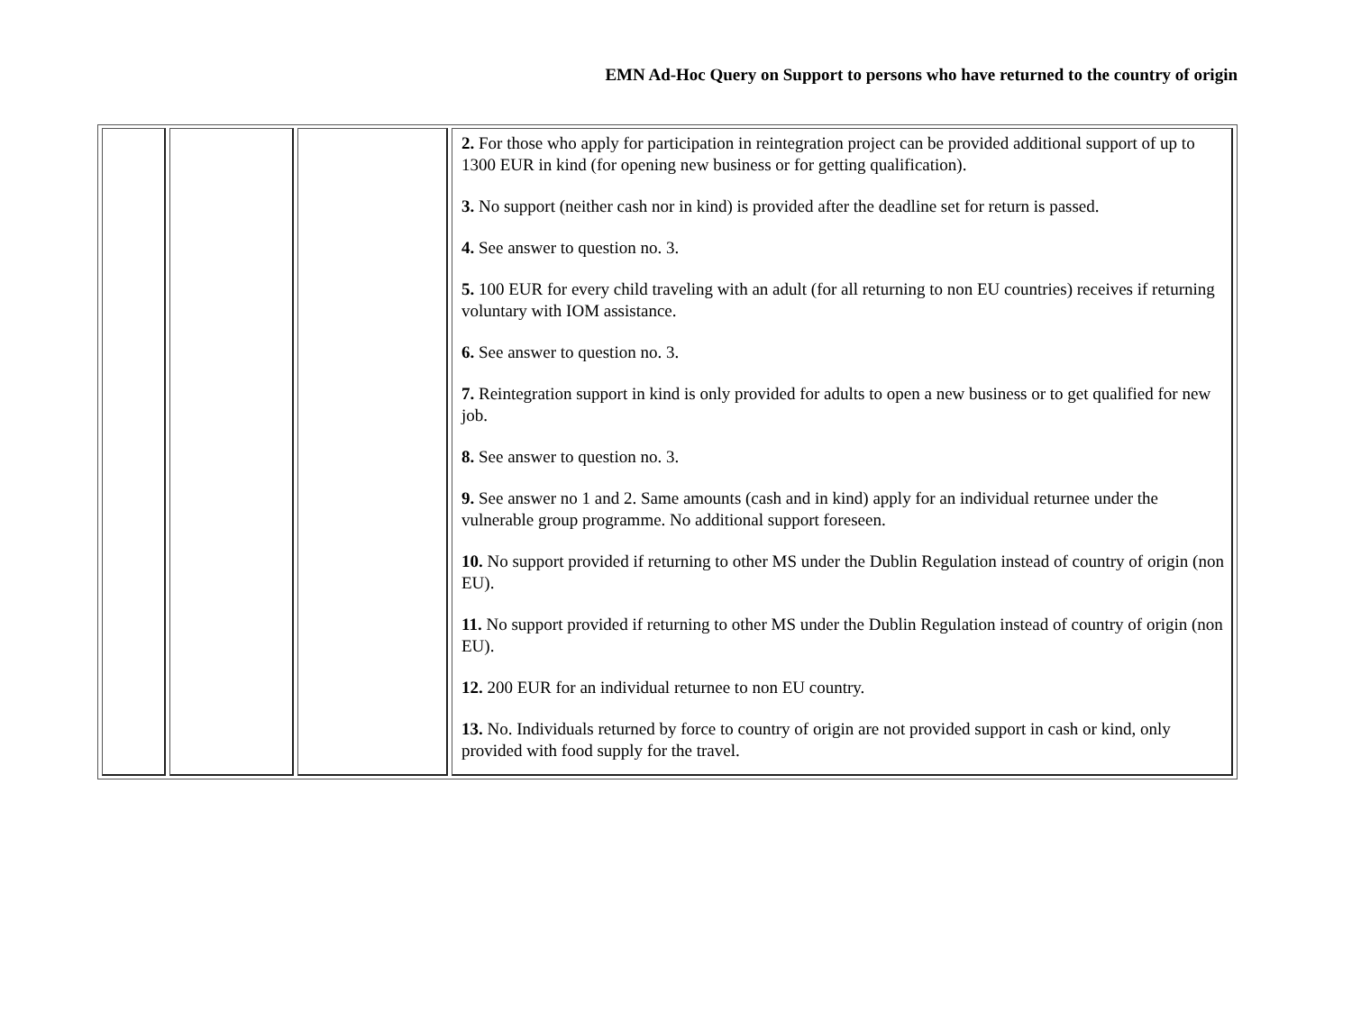EMN Ad-Hoc Query on Support to persons who have returned to the country of origin
| | | | 2. For those who apply for participation in reintegration project can be provided additional support of up to 1300 EUR in kind (for opening new business or for getting qualification). 3. No support (neither cash nor in kind) is provided after the deadline set for return is passed. 4. See answer to question no. 3. 5. 100 EUR for every child traveling with an adult (for all returning to non EU countries) receives if returning voluntary with IOM assistance. 6. See answer to question no. 3. 7. Reintegration support in kind is only provided for adults to open a new business or to get qualified for new job. 8. See answer to question no. 3. 9. See answer no 1 and 2. Same amounts (cash and in kind) apply for an individual returnee under the vulnerable group programme. No additional support foreseen. 10. No support provided if returning to other MS under the Dublin Regulation instead of country of origin (non EU). 11. No support provided if returning to other MS under the Dublin Regulation instead of country of origin (non EU). 12. 200 EUR for an individual returnee to non EU country. 13. No. Individuals returned by force to country of origin are not provided support in cash or kind, only provided with food supply for the travel. |